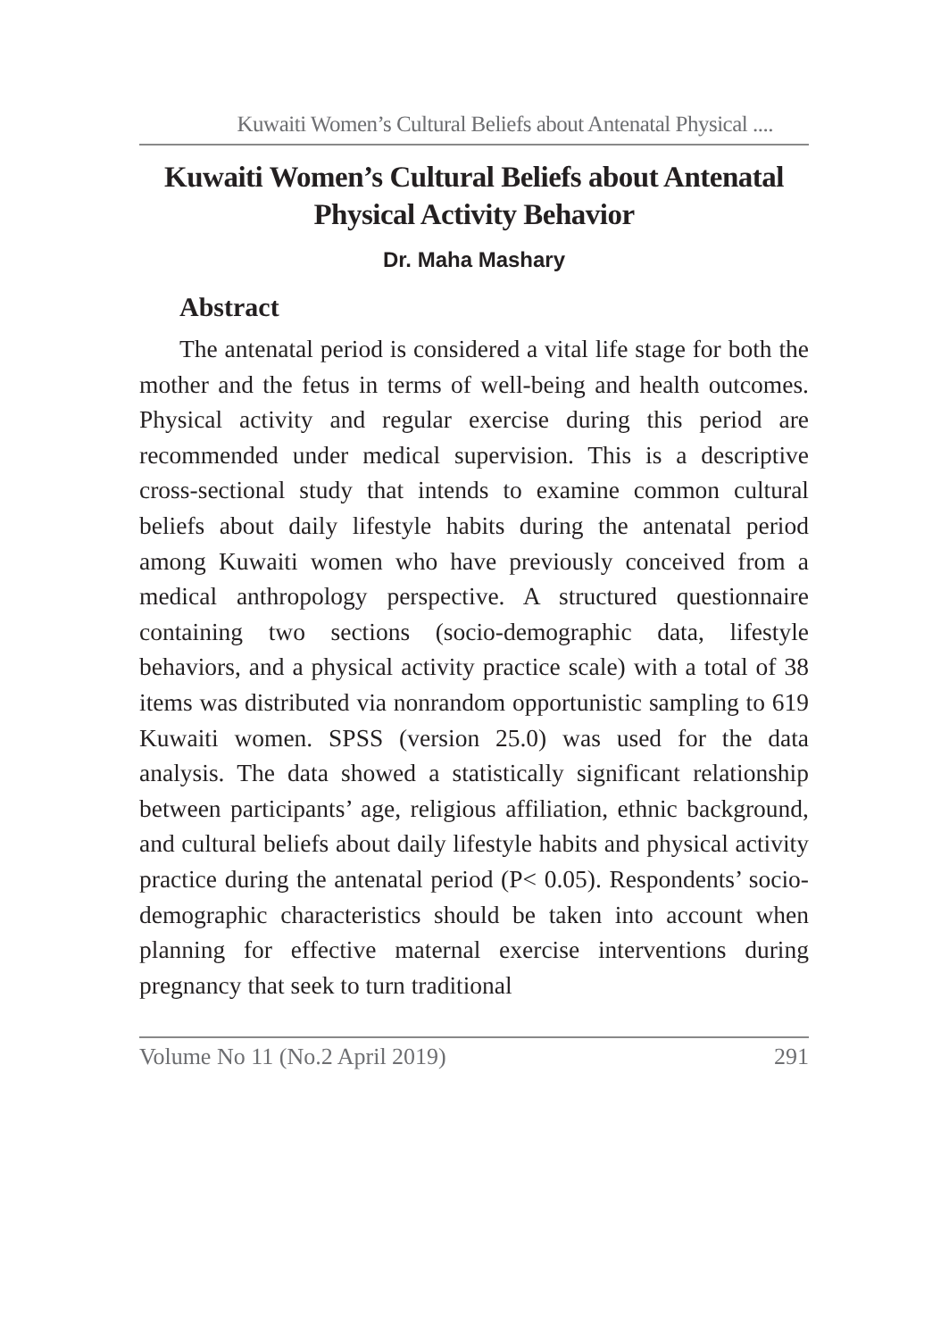Kuwaiti Women’s Cultural Beliefs about Antenatal Physical ....
Kuwaiti Women’s Cultural Beliefs about Antenatal
Physical Activity Behavior
Dr. Maha Mashary
Abstract
The antenatal period is considered a vital life stage for both the mother and the fetus in terms of well-being and health outcomes. Physical activity and regular exercise during this period are recommended under medical supervision. This is a descriptive cross-sectional study that intends to examine common cultural beliefs about daily lifestyle habits during the antenatal period among Kuwaiti women who have previously conceived from a medical anthropology perspective. A structured questionnaire containing two sections (socio-demographic data, lifestyle behaviors, and a physical activity practice scale) with a total of 38 items was distributed via nonrandom opportunistic sampling to 619 Kuwaiti women. SPSS (version 25.0) was used for the data analysis. The data showed a statistically significant relationship between participants’ age, religious affiliation, ethnic background, and cultural beliefs about daily lifestyle habits and physical activity practice during the antenatal period (P< 0.05). Respondents’ socio-demographic characteristics should be taken into account when planning for effective maternal exercise interventions during pregnancy that seek to turn traditional
Volume No 11 (No.2 April 2019) 291